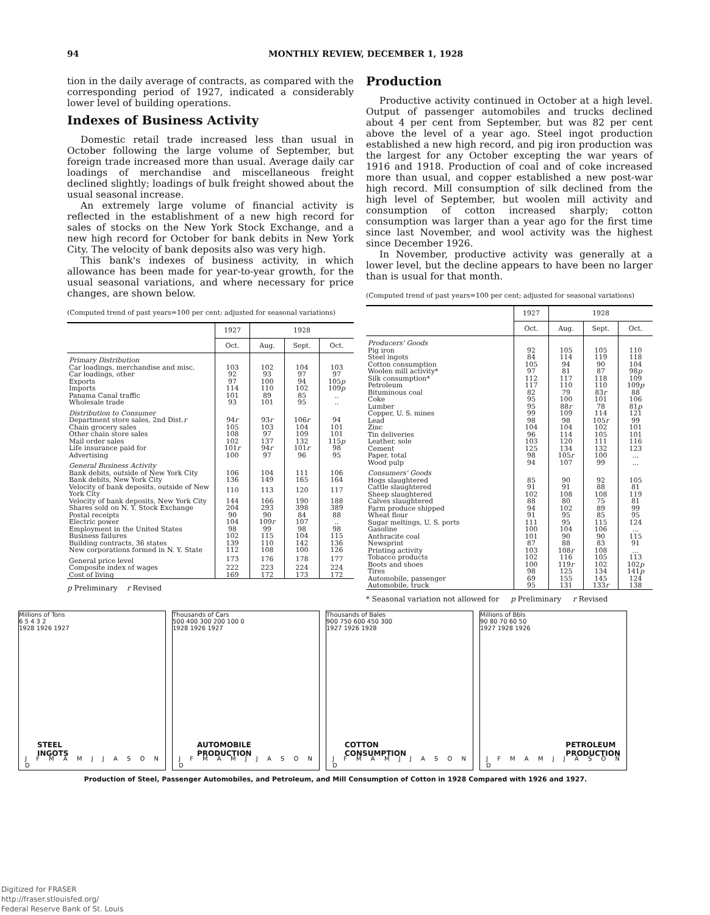94 MONTHLY REVIEW, DECEMBER 1, 1928
tion in the daily average of contracts, as compared with the corresponding period of 1927, indicated a considerably lower level of building operations.
Indexes of Business Activity
Domestic retail trade increased less than usual in October following the large volume of September, but foreign trade increased more than usual. Average daily car loadings of merchandise and miscellaneous freight declined slightly; loadings of bulk freight showed about the usual seasonal increase.
An extremely large volume of financial activity is reflected in the establishment of a new high record for sales of stocks on the New York Stock Exchange, and a new high record for October for bank debits in New York City. The velocity of bank deposits also was very high.
This bank's indexes of business activity, in which allowance has been made for year-to-year growth, for the usual seasonal variations, and where necessary for price changes, are shown below.
(Computed trend of past years=100 per cent; adjusted for seasonal variations)
| | 1927 | 1928 | | |
| --- | --- | --- | --- | --- |
| | Oct. | Aug. | Sept. | Oct. |
| Primary Distribution | | | | |
| Car loadings, merchandise and misc. | 103 | 102 | 104 | 103 |
| Car loadings, other | 92 | 93 | 97 | 97 |
| Exports | 97 | 100 | 94 | 105 p |
| Imports | 114 | 110 | 102 | 109 p |
| Panama Canal traffic | 101 | 89 | 85 | .. |
| Wholesale trade | 93 | 101 | 95 | .. |
| Distribution to Consumer | | | | |
| Department store sales, 2nd Dist. r | 94 r | 93 r | 106 r | 94 |
| Chain grocery sales | 105 | 103 | 104 | 101 |
| Other chain store sales | 108 | 97 | 109 | 101 |
| Mail order sales | 102 | 137 | 132 | 115 p |
| Life insurance paid for | 101 r | 94 r | 101 r | 98 |
| Advertising | 100 | 97 | 96 | 95 |
| General Business Activity | | | | |
| Bank debits, outside of New York City | 106 | 104 | 111 | 106 |
| Bank debits, New York City | 136 | 149 | 165 | 164 |
| Velocity of bank deposits, outside of New York City | 110 | 113 | 120 | 117 |
| Velocity of bank deposits, New York City | 144 | 166 | 190 | 188 |
| Shares sold on N. Y. Stock Exchange | 204 | 293 | 398 | 389 |
| Postal receipts | 90 | 90 | 84 | 88 |
| Electric power | 104 | 109 r | 107 | .. |
| Employment in the United States | 98 | 99 | 98 | 98 |
| Business failures | 102 | 115 | 104 | 115 |
| Building contracts, 36 states | 139 | 110 | 142 | 136 |
| New corporations formed in N. Y. State | 112 | 108 | 100 | 126 |
| General price level | 173 | 176 | 178 | 177 |
| Composite index of wages | 222 | 223 | 224 | 224 |
| Cost of living | 169 | 172 | 173 | 172 |
p Preliminary r Revised
Production
Productive activity continued in October at a high level. Output of passenger automobiles and trucks declined about 4 per cent from September, but was 82 per cent above the level of a year ago. Steel ingot production established a new high record, and pig iron production was the largest for any October excepting the war years of 1916 and 1918. Production of coal and of coke increased more than usual, and copper established a new post-war high record. Mill consumption of silk declined from the high level of September, but woolen mill activity and consumption of cotton increased sharply; cotton consumption was larger than a year ago for the first time since last November, and wool activity was the highest since December 1926.
In November, productive activity was generally at a lower level, but the decline appears to have been no larger than is usual for that month.
(Computed trend of past years=100 per cent; adjusted for seasonal variations)
| | 1927 | 1928 | | |
| --- | --- | --- | --- | --- |
| | Oct. | Aug. | Sept. | Oct. |
| Producers' Goods | | | | |
| Pig iron | 92 | 105 | 105 | 110 |
| Steel ingots | 84 | 114 | 119 | 118 |
| Cotton consumption | 105 | 94 | 90 | 104 |
| Woolen mill activity* | 97 | 81 | 87 | 98 p |
| Silk consumption* | 112 | 117 | 118 | 109 |
| Petroleum | 117 | 110 | 110 | 109 p |
| Bituminous coal | 82 | 79 | 83 r | 88 |
| Coke | 95 | 100 | 101 | 106 |
| Lumber | 95 | 88 r | 78 | 81 p |
| Copper, U. S. mines | 99 | 109 | 114 | 121 |
| Lead | 98 | 98 | 105 r | 99 |
| Zinc | 104 | 104 | 102 | 101 |
| Tin deliveries | 96 | 114 | 105 | 101 |
| Leather, sole | 103 | 120 | 111 | 116 |
| Cement | 125 | 134 | 132 | 123 |
| Paper, total | 98 | 105 r | 100 | ... |
| Wood pulp | 94 | 107 | 99 | ... |
| Consumers' Goods | | | | |
| Hogs slaughtered | 85 | 90 | 92 | 105 |
| Cattle slaughtered | 91 | 91 | 88 | 81 |
| Sheep slaughtered | 102 | 108 | 108 | 119 |
| Calves slaughtered | 88 | 80 | 75 | 81 |
| Farm produce shipped | 94 | 102 | 89 | 99 |
| Wheat flour | 91 | 95 | 85 | 95 |
| Sugar meltings, U. S. ports | 111 | 95 | 115 | 124 |
| Gasoline | 100 | 104 | 106 | ... |
| Anthracite coal | 101 | 90 | 90 | 115 |
| Newsprint | 87 | 88 | 83 | 91 |
| Printing activity | 103 | 108 r | 108 | ... |
| Tobacco products | 102 | 116 | 105 | 113 |
| Boots and shoes | 100 | 119 r | 102 | 102 p |
| Tires | 98 | 125 | 134 | 141 p |
| Automobile, passenger | 69 | 155 | 145 | 124 |
| Automobile, truck | 95 | 131 | 133 r | 138 |
* Seasonal variation not allowed for p Preliminary r Revised
Millions of Tons
6 5 4 3 2
1928 1926 1927
STEEL
INGOTS
J F M A M J J A S O N D
Thousands of Cars
500 400 300 200 100 0
1928 1926 1927
AUTOMOBILE
PRODUCTION
J F M A M J J A S O N D
Thousands of Bales
900 750 600 450 300
1927 1926 1928
COTTON
CONSUMPTION
J F M A M J J A S O N D
Millions of Bbls
90 80 70 60 50
1927 1928 1926
PETROLEUM
PRODUCTION
J F M A M J J A S O N D
Production of Steel, Passenger Automobiles, and Petroleum, and Mill Consumption of Cotton in 1928 Compared with 1926 and 1927.
Digitized for FRASER
http://fraser.stlouisfed.org/
Federal Reserve Bank of St. Louis